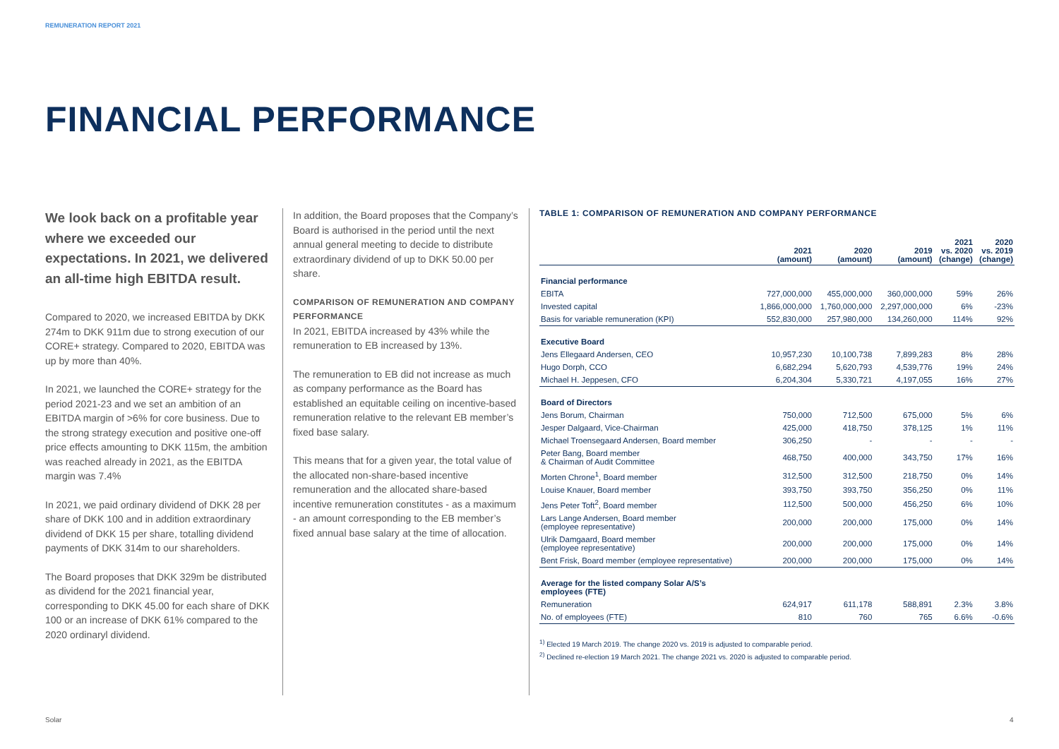REMUNERATION REPORT 2021
FINANCIAL PERFORMANCE
We look back on a profitable year where we exceeded our expectations. In 2021, we delivered an all-time high EBITDA result.
Compared to 2020, we increased EBITDA by DKK 274m to DKK 911m due to strong execution of our CORE+ strategy. Compared to 2020, EBITDA was up by more than 40%.
In 2021, we launched the CORE+ strategy for the period 2021-23 and we set an ambition of an EBITDA margin of >6% for core business. Due to the strong strategy execution and positive one-off price effects amounting to DKK 115m, the ambition was reached already in 2021, as the EBITDA margin was 7.4%
In 2021, we paid ordinary dividend of DKK 28 per share of DKK 100 and in addition extraordinary dividend of DKK 15 per share, totalling dividend payments of DKK 314m to our shareholders.
The Board proposes that DKK 329m be distributed as dividend for the 2021 financial year, corresponding to DKK 45.00 for each share of DKK 100 or an increase of DKK 61% compared to the 2020 ordinaryl dividend.
In addition, the Board proposes that the Company’s Board is authorised in the period until the next annual general meeting to decide to distribute extraordinary dividend of up to DKK 50.00 per share.
COMPARISON OF REMUNERATION AND COMPANY PERFORMANCE
In 2021, EBITDA increased by 43% while the remuneration to EB increased by 13%.
The remuneration to EB did not increase as much as company performance as the Board has established an equitable ceiling on incentive-based remuneration relative to the relevant EB member’s fixed base salary.
This means that for a given year, the total value of the allocated non-share-based incentive remuneration and the allocated share-based incentive remuneration constitutes - as a maximum - an amount corresponding to the EB member’s fixed annual base salary at the time of allocation.
TABLE 1: COMPARISON OF REMUNERATION AND COMPANY PERFORMANCE
| | 2021 (amount) | 2020 (amount) | 2019 (amount) | 2021 vs. 2020 (change) | 2020 vs. 2019 (change) |
| --- | --- | --- | --- | --- | --- |
| Financial performance | | | | | |
| EBITA | 727,000,000 | 455,000,000 | 360,000,000 | 59% | 26% |
| Invested capital | 1,866,000,000 | 1,760,000,000 | 2,297,000,000 | 6% | -23% |
| Basis for variable remuneration (KPI) | 552,830,000 | 257,980,000 | 134,260,000 | 114% | 92% |
| Executive Board | | | | | |
| Jens Ellegaard Andersen, CEO | 10,957,230 | 10,100,738 | 7,899,283 | 8% | 28% |
| Hugo Dorph, CCO | 6,682,294 | 5,620,793 | 4,539,776 | 19% | 24% |
| Michael H. Jeppesen, CFO | 6,204,304 | 5,330,721 | 4,197,055 | 16% | 27% |
| Board of Directors | | | | | |
| Jens Borum, Chairman | 750,000 | 712,500 | 675,000 | 5% | 6% |
| Jesper Dalgaard, Vice-Chairman | 425,000 | 418,750 | 378,125 | 1% | 11% |
| Michael Troensegaard Andersen, Board member | 306,250 | - | - | - | - |
| Peter Bang, Board member & Chairman of Audit Committee | 468,750 | 400,000 | 343,750 | 17% | 16% |
| Morten Chrone<sup>1</sup>, Board member | 312,500 | 312,500 | 218,750 | 0% | 14% |
| Louise Knauer, Board member | 393,750 | 393,750 | 356,250 | 0% | 11% |
| Jens Peter Toft<sup>2</sup>, Board member | 112,500 | 500,000 | 456,250 | 6% | 10% |
| Lars Lange Andersen, Board member (employee representative) | 200,000 | 200,000 | 175,000 | 0% | 14% |
| Ulrik Damgaard, Board member (employee representative) | 200,000 | 200,000 | 175,000 | 0% | 14% |
| Bent Frisk, Board member (employee representative) | 200,000 | 200,000 | 175,000 | 0% | 14% |
| Average for the listed company Solar A/S’s employees (FTE) | | | | | |
| Remuneration | 624,917 | 611,178 | 588,891 | 2.3% | 3.8% |
| No. of employees (FTE) | 810 | 760 | 765 | 6.6% | -0.6% |
<sup>1)</sup> Elected 19 March 2019. The change 2020 vs. 2019 is adjusted to comparable period.
<sup>2)</sup> Declined re-election 19 March 2021. The change 2021 vs. 2020 is adjusted to comparable period.
Solar 4